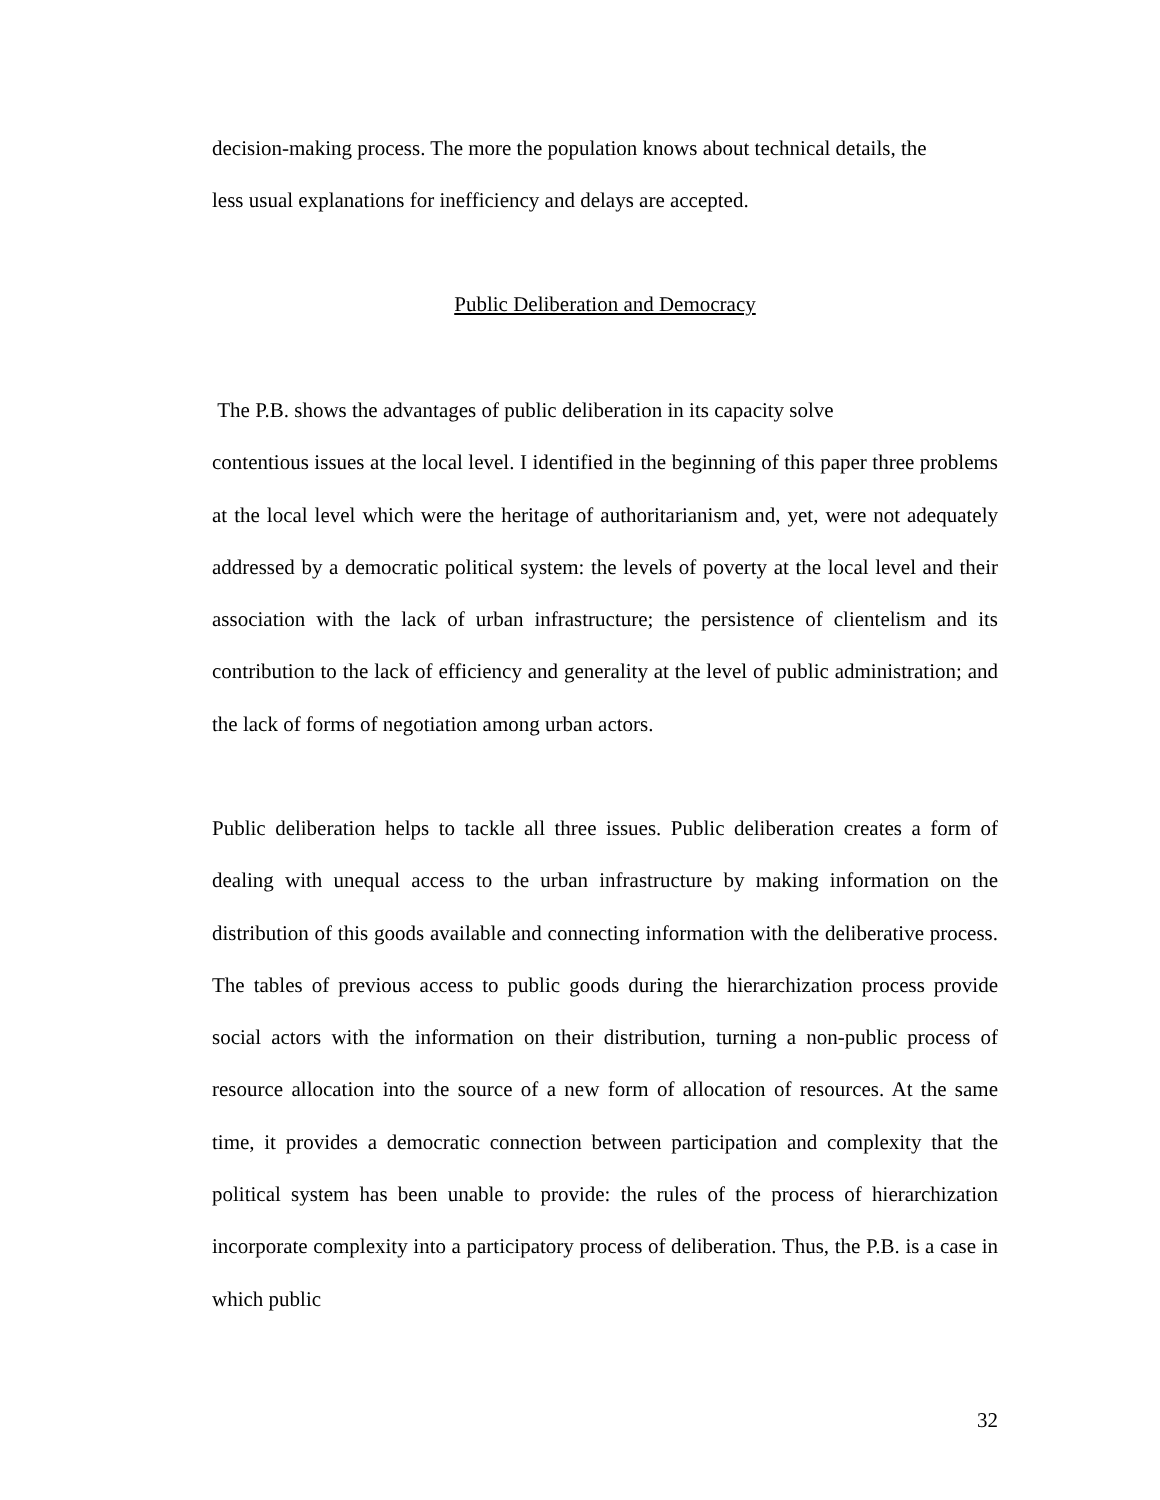decision-making process. The more the population knows about technical details, the
less usual explanations for inefficiency and delays are accepted.
Public Deliberation and Democracy
The P.B. shows the advantages of public deliberation in its capacity solve
contentious issues at the local level. I identified in the beginning of this paper three problems at the local level which were the heritage of authoritarianism and, yet, were not adequately addressed by a democratic political system: the levels of poverty at the local level and their association with the lack of urban infrastructure; the persistence of clientelism and its contribution to the lack of efficiency and generality at the level of public administration; and the lack of forms of negotiation among urban actors.
Public deliberation helps to tackle all three issues. Public deliberation creates a form of dealing with unequal access to the urban infrastructure by making information on the distribution of this goods available and connecting information with the deliberative process. The tables of previous access to public goods during the hierarchization process provide social actors with the information on their distribution, turning a non-public process of resource allocation into the source of a new form of allocation of resources. At the same time, it provides a democratic connection between participation and complexity that the political system has been unable to provide: the rules of the process of hierarchization incorporate complexity into a participatory process of deliberation. Thus, the P.B. is a case in which public
32